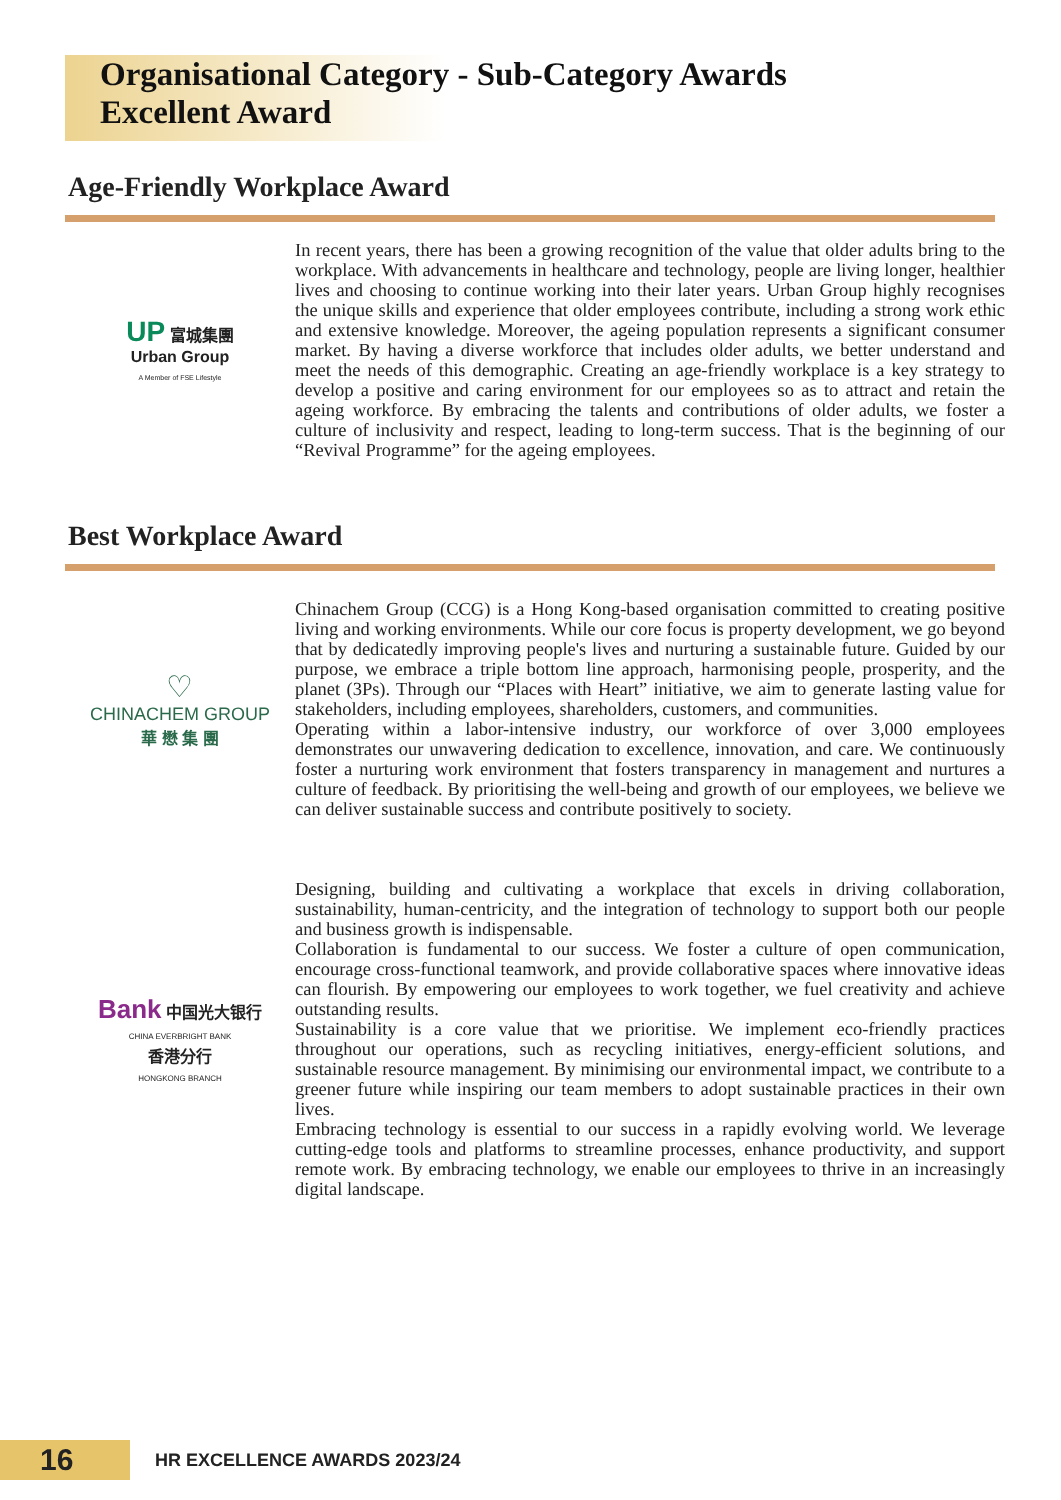Organisational Category - Sub-Category Awards
Excellent Award
Age-Friendly Workplace Award
UP 富城集團
Urban Group
A Member of FSE Lifestyle
In recent years, there has been a growing recognition of the value that older adults bring to the workplace. With advancements in healthcare and technology, people are living longer, healthier lives and choosing to continue working into their later years. Urban Group highly recognises the unique skills and experience that older employees contribute, including a strong work ethic and extensive knowledge. Moreover, the ageing population represents a significant consumer market. By having a diverse workforce that includes older adults, we better understand and meet the needs of this demographic. Creating an age-friendly workplace is a key strategy to develop a positive and caring environment for our employees so as to attract and retain the ageing workforce. By embracing the talents and contributions of older adults, we foster a culture of inclusivity and respect, leading to long-term success. That is the beginning of our “Revival Programme” for the ageing employees.
Best Workplace Award
♡
CHINACHEM GROUP
華 懋 集 團
Chinachem Group (CCG) is a Hong Kong-based organisation committed to creating positive living and working environments. While our core focus is property development, we go beyond that by dedicatedly improving people's lives and nurturing a sustainable future. Guided by our purpose, we embrace a triple bottom line approach, harmonising people, prosperity, and the planet (3Ps). Through our “Places with Heart” initiative, we aim to generate lasting value for stakeholders, including employees, shareholders, customers, and communities.
Operating within a labor-intensive industry, our workforce of over 3,000 employees demonstrates our unwavering dedication to excellence, innovation, and care. We continuously foster a nurturing work environment that fosters transparency in management and nurtures a culture of feedback. By prioritising the well-being and growth of our employees, we believe we can deliver sustainable success and contribute positively to society.
Bank 中国光大银行
CHINA EVERBRIGHT BANK
香港分行
HONGKONG BRANCH
Designing, building and cultivating a workplace that excels in driving collaboration, sustainability, human-centricity, and the integration of technology to support both our people and business growth is indispensable.
Collaboration is fundamental to our success. We foster a culture of open communication, encourage cross-functional teamwork, and provide collaborative spaces where innovative ideas can flourish. By empowering our employees to work together, we fuel creativity and achieve outstanding results.
Sustainability is a core value that we prioritise. We implement eco-friendly practices throughout our operations, such as recycling initiatives, energy-efficient solutions, and sustainable resource management. By minimising our environmental impact, we contribute to a greener future while inspiring our team members to adopt sustainable practices in their own lives.
Embracing technology is essential to our success in a rapidly evolving world. We leverage cutting-edge tools and platforms to streamline processes, enhance productivity, and support remote work. By embracing technology, we enable our employees to thrive in an increasingly digital landscape.
16
HR EXCELLENCE AWARDS 2023/24